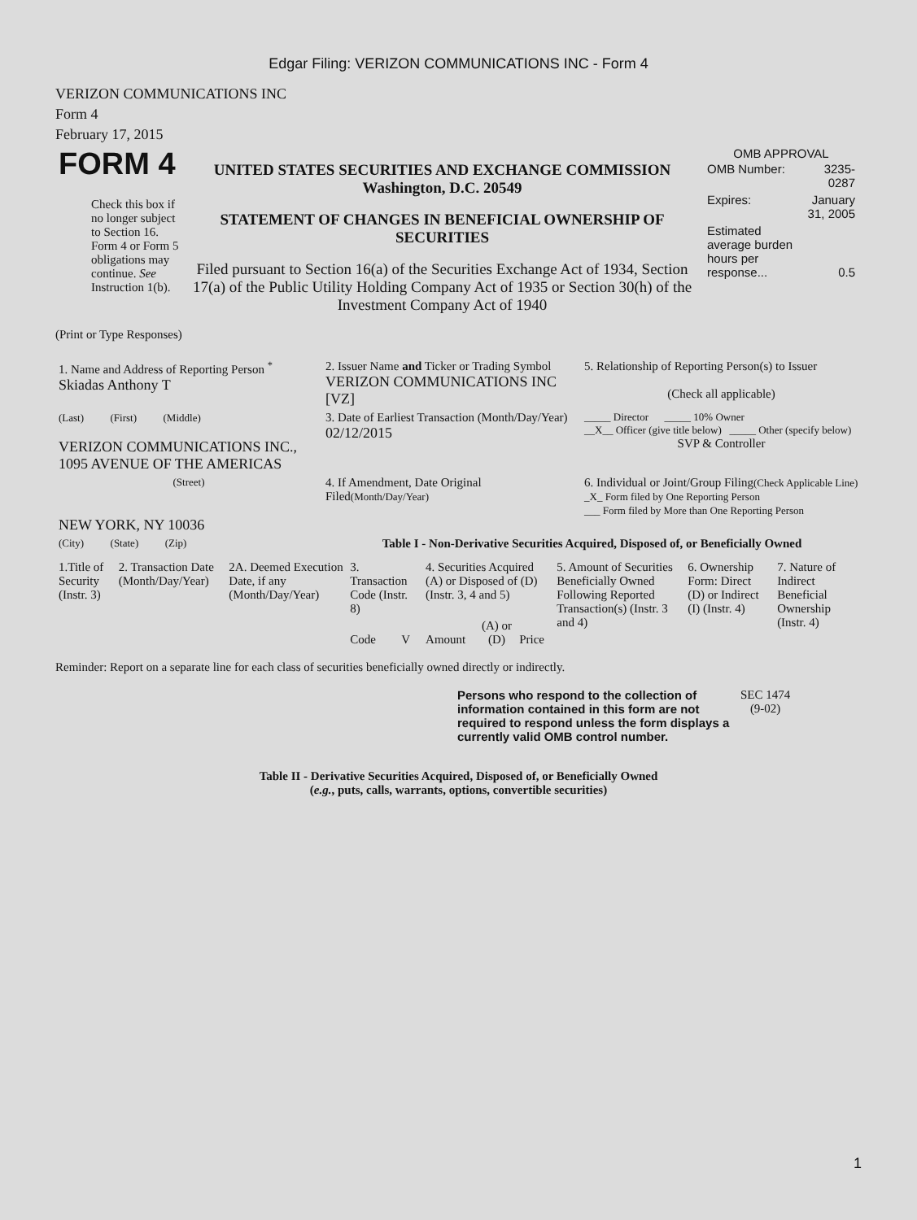Edgar Filing: VERIZON COMMUNICATIONS INC - Form 4
VERIZON COMMUNICATIONS INC
Form 4
February 17, 2015
| FORM 4 Check this box if no longer subject to Section 16. Form 4 or Form 5 obligations may continue. See Instruction 1(b). | UNITED STATES SECURITIES AND EXCHANGE COMMISSION Washington, D.C. 20549 STATEMENT OF CHANGES IN BENEFICIAL OWNERSHIP OF SECURITIES Filed pursuant to Section 16(a) of the Securities Exchange Act of 1934, Section 17(a) of the Public Utility Holding Company Act of 1935 or Section 30(h) of the Investment Company Act of 1940 | OMB APPROVAL / OMB Number: / 3235-0287 / / Expires: / January 31, 2005 / / Estimated average burden hours per response... / 0.5 / |
(Print or Type Responses)
| 1. Name and Address of Reporting Person <sup>*</sup> Skiadas Anthony T | 2. Issuer Name and Ticker or Trading Symbol VERIZON COMMUNICATIONS INC [VZ] | 5. Relationship of Reporting Person(s) to Issuer (Check all applicable) |
| (Last) (First) (Middle) VERIZON COMMUNICATIONS INC., 1095 AVENUE OF THE AMERICAS | 3. Date of Earliest Transaction (Month/Day/Year) 02/12/2015 | _____ Director _____ 10% Owner __X__ Officer (give title below) _____ Other (specify below) SVP & Controller |
| (Street) NEW YORK, NY 10036 | 4. If Amendment, Date Original Filed (Month/Day/Year) | 6. Individual or Joint/Group Filing (Check Applicable Line) _X_ Form filed by One Reporting Person ___ Form filed by More than One Reporting Person |
| (City) (State) (Zip) | Table I - Non-Derivative Securities Acquired, Disposed of, or Beneficially Owned | |
| 1.Title of Security (Instr. 3) | 2. Transaction Date (Month/Day/Year) | 2A. Deemed Execution Date, if any (Month/Day/Year) | 3. Transaction Code (Instr. 8) | | 4. Securities Acquired (A) or Disposed of (D) (Instr. 3, 4 and 5) | | | 5. Amount of Securities Beneficially Owned Following Reported Transaction(s) (Instr. 3 and 4) | 6. Ownership Form: Direct (D) or Indirect (I) (Instr. 4) | 7. Nature of Indirect Beneficial Ownership (Instr. 4) |
| --- | --- | --- | --- | --- | --- | --- | --- | --- | --- | --- |
| | | | Code | V | Amount | (A) or (D) | Price | | | |
Reminder: Report on a separate line for each class of securities beneficially owned directly or indirectly.
| Persons who respond to the collection of information contained in this form are not required to respond unless the form displays a currently valid OMB control number. | SEC 1474 (9-02) |
Table II - Derivative Securities Acquired, Disposed of, or Beneficially Owned
(e.g., puts, calls, warrants, options, convertible securities)
1